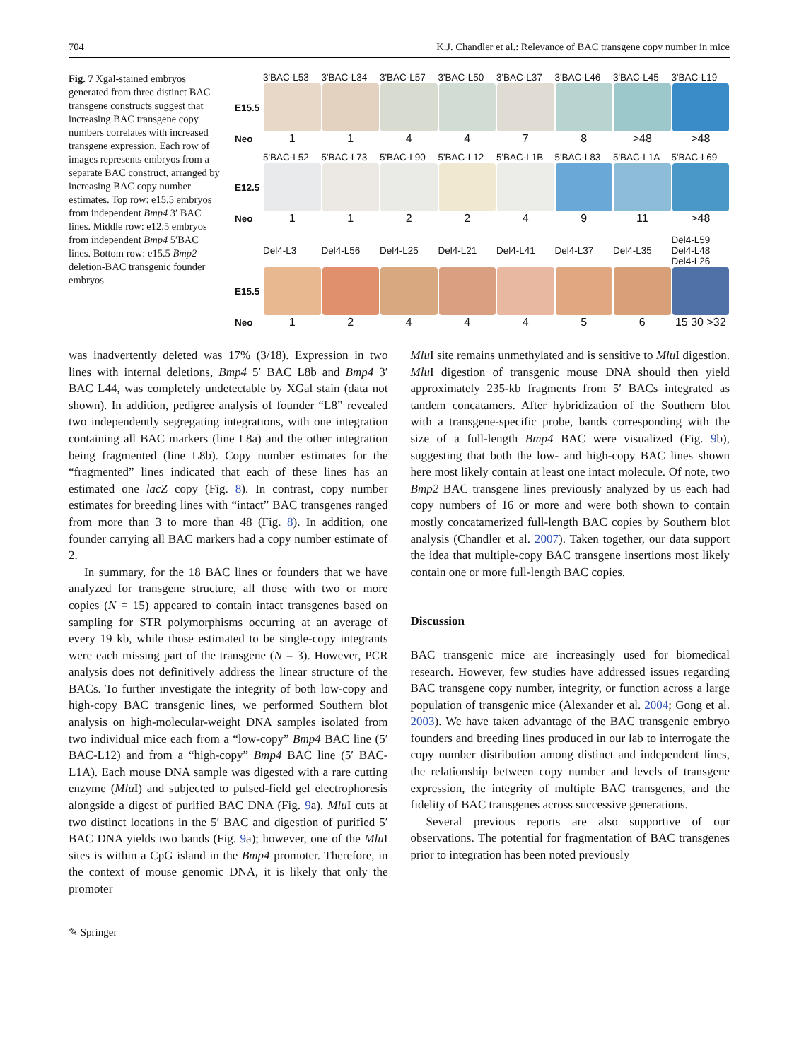704 K.J. Chandler et al.: Relevance of BAC transgene copy number in mice
Fig. 7 Xgal-stained embryos generated from three distinct BAC transgene constructs suggest that increasing BAC transgene copy numbers correlates with increased transgene expression. Each row of images represents embryos from a separate BAC construct, arranged by increasing BAC copy number estimates. Top row: e15.5 embryos from independent Bmp4 3′ BAC lines. Middle row: e12.5 embryos from independent Bmp4 5′BAC lines. Bottom row: e15.5 Bmp2 deletion-BAC transgenic founder embryos
3'BAC-L53 3'BAC-L34 3'BAC-L57 3'BAC-L50 3'BAC-L37 3'BAC-L46 3'BAC-L45 3'BAC-L19
E15.5
Neo 114478 >48 >48
5'BAC-L52 5'BAC-L73 5'BAC-L90 5'BAC-L12 5'BAC-L1B 5'BAC-L83 5'BAC-L1A 5'BAC-L69
E12.5
Neo 112249 11 >48
Del4-L3 Del4-L56 Del4-L25 Del4-L21 Del4-L41 Del4-L37 Del4-L35 Del4-L59 Del4-L48 Del4-L26
E15.5
Neo 1244456 15 30 >32
was inadvertently deleted was 17% (3/18). Expression in two lines with internal deletions, Bmp4 5′ BAC L8b and Bmp4 3′ BAC L44, was completely undetectable by XGal stain (data not shown). In addition, pedigree analysis of founder “L8” revealed two independently segregating integrations, with one integration containing all BAC markers (line L8a) and the other integration being fragmented (line L8b). Copy number estimates for the “fragmented” lines indicated that each of these lines has an estimated one lacZ copy (Fig. 8). In contrast, copy number estimates for breeding lines with “intact” BAC transgenes ranged from more than 3 to more than 48 (Fig. 8). In addition, one founder carrying all BAC markers had a copy number estimate of 2.
In summary, for the 18 BAC lines or founders that we have analyzed for transgene structure, all those with two or more copies (N = 15) appeared to contain intact transgenes based on sampling for STR polymorphisms occurring at an average of every 19 kb, while those estimated to be single-copy integrants were each missing part of the transgene (N = 3). However, PCR analysis does not definitively address the linear structure of the BACs. To further investigate the integrity of both low-copy and high-copy BAC transgenic lines, we performed Southern blot analysis on high-molecular-weight DNA samples isolated from two individual mice each from a “low-copy” Bmp4 BAC line (5′ BAC-L12) and from a “high-copy” Bmp4 BAC line (5′ BAC-L1A). Each mouse DNA sample was digested with a rare cutting enzyme (Mlu I) and subjected to pulsed-field gel electrophoresis alongside a digest of purified BAC DNA (Fig. 9a). Mlu I cuts at two distinct locations in the 5′ BAC and digestion of purified 5′ BAC DNA yields two bands (Fig. 9a); however, one of the Mlu I sites is within a CpG island in the Bmp4 promoter. Therefore, in the context of mouse genomic DNA, it is likely that only the promoter
Mlu I site remains unmethylated and is sensitive to Mlu I digestion. Mlu I digestion of transgenic mouse DNA should then yield approximately 235-kb fragments from 5′ BACs integrated as tandem concatamers. After hybridization of the Southern blot with a transgene-specific probe, bands corresponding with the size of a full-length Bmp4 BAC were visualized (Fig. 9b), suggesting that both the low- and high-copy BAC lines shown here most likely contain at least one intact molecule. Of note, two Bmp2 BAC transgene lines previously analyzed by us each had copy numbers of 16 or more and were both shown to contain mostly concatamerized full-length BAC copies by Southern blot analysis (Chandler et al. 2007). Taken together, our data support the idea that multiple-copy BAC transgene insertions most likely contain one or more full-length BAC copies.
Discussion
BAC transgenic mice are increasingly used for biomedical research. However, few studies have addressed issues regarding BAC transgene copy number, integrity, or function across a large population of transgenic mice (Alexander et al. 2004; Gong et al. 2003). We have taken advantage of the BAC transgenic embryo founders and breeding lines produced in our lab to interrogate the copy number distribution among distinct and independent lines, the relationship between copy number and levels of transgene expression, the integrity of multiple BAC transgenes, and the fidelity of BAC transgenes across successive generations.
Several previous reports are also supportive of our observations. The potential for fragmentation of BAC transgenes prior to integration has been noted previously
✎ Springer